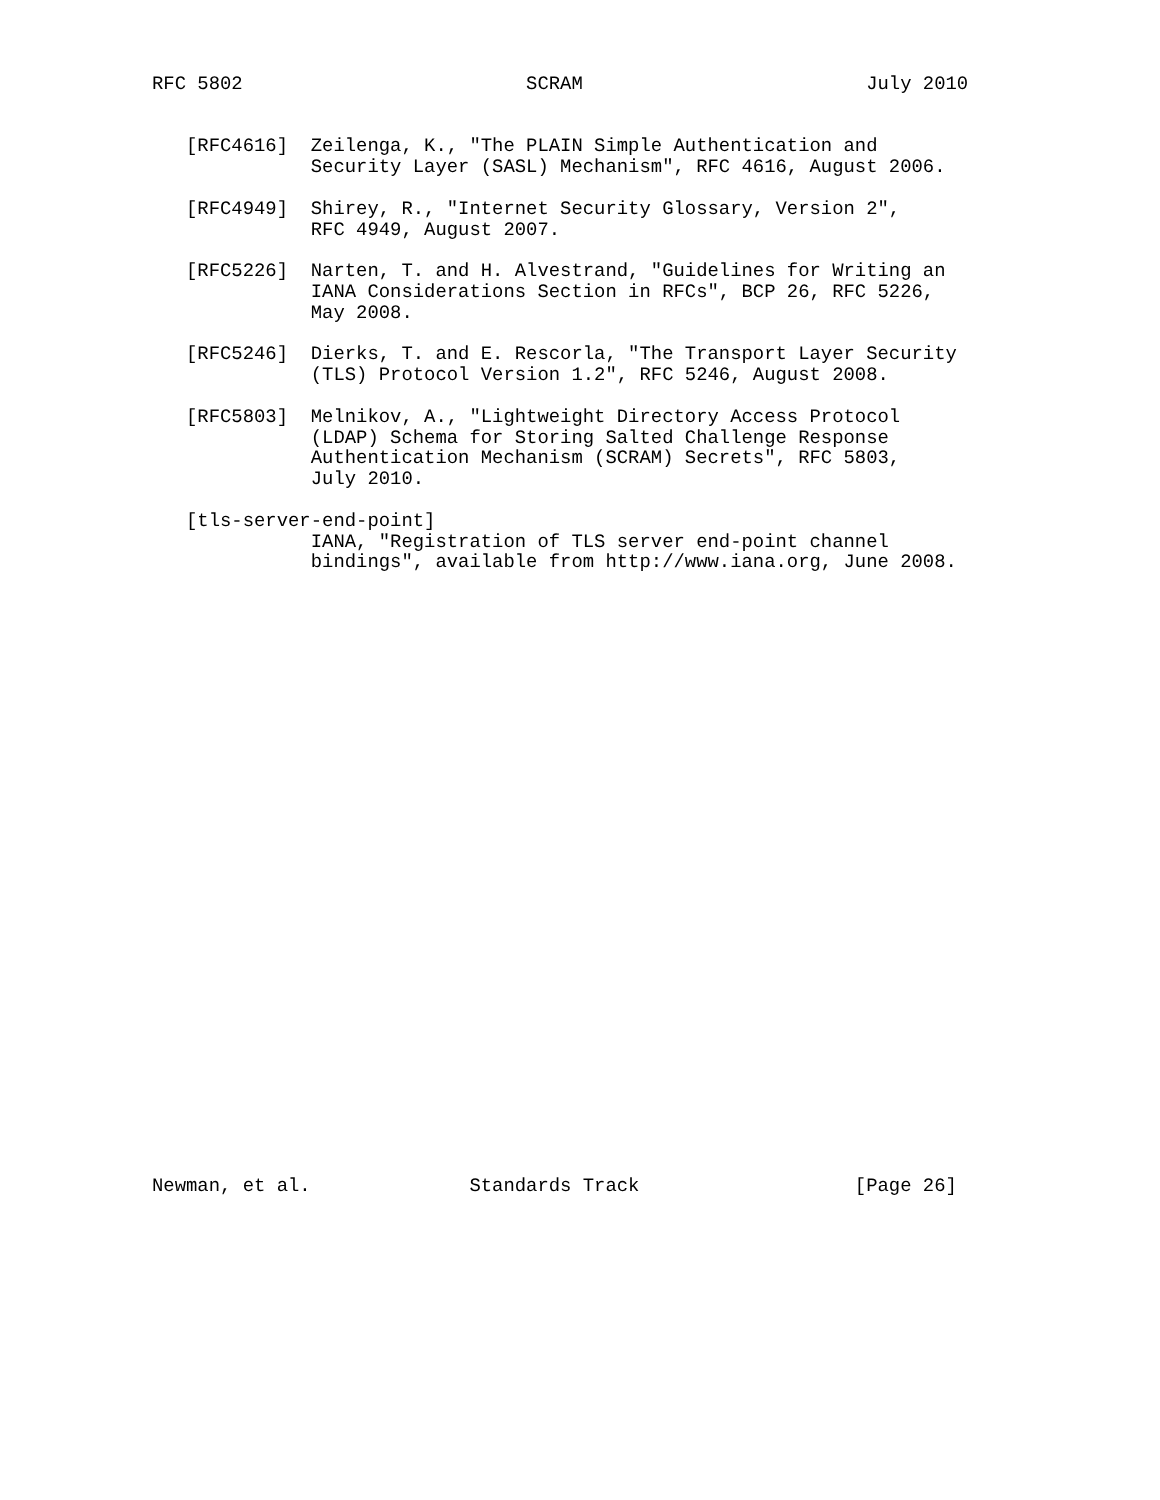RFC 5802                         SCRAM                         July 2010


   [RFC4616]  Zeilenga, K., "The PLAIN Simple Authentication and
              Security Layer (SASL) Mechanism", RFC 4616, August 2006.

   [RFC4949]  Shirey, R., "Internet Security Glossary, Version 2",
              RFC 4949, August 2007.

   [RFC5226]  Narten, T. and H. Alvestrand, "Guidelines for Writing an
              IANA Considerations Section in RFCs", BCP 26, RFC 5226,
              May 2008.

   [RFC5246]  Dierks, T. and E. Rescorla, "The Transport Layer Security
              (TLS) Protocol Version 1.2", RFC 5246, August 2008.

   [RFC5803]  Melnikov, A., "Lightweight Directory Access Protocol
              (LDAP) Schema for Storing Salted Challenge Response
              Authentication Mechanism (SCRAM) Secrets", RFC 5803,
              July 2010.

   [tls-server-end-point]
              IANA, "Registration of TLS server end-point channel
              bindings", available from http://www.iana.org, June 2008.





























Newman, et al.              Standards Track                   [Page 26]